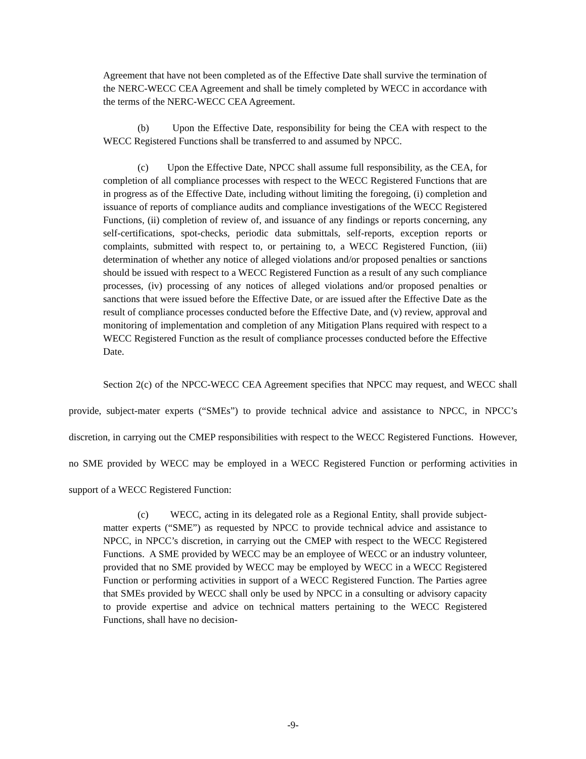Agreement that have not been completed as of the Effective Date shall survive the termination of the NERC-WECC CEA Agreement and shall be timely completed by WECC in accordance with the terms of the NERC-WECC CEA Agreement.
(b) Upon the Effective Date, responsibility for being the CEA with respect to the WECC Registered Functions shall be transferred to and assumed by NPCC.
(c) Upon the Effective Date, NPCC shall assume full responsibility, as the CEA, for completion of all compliance processes with respect to the WECC Registered Functions that are in progress as of the Effective Date, including without limiting the foregoing, (i) completion and issuance of reports of compliance audits and compliance investigations of the WECC Registered Functions, (ii) completion of review of, and issuance of any findings or reports concerning, any self-certifications, spot-checks, periodic data submittals, self-reports, exception reports or complaints, submitted with respect to, or pertaining to, a WECC Registered Function, (iii) determination of whether any notice of alleged violations and/or proposed penalties or sanctions should be issued with respect to a WECC Registered Function as a result of any such compliance processes, (iv) processing of any notices of alleged violations and/or proposed penalties or sanctions that were issued before the Effective Date, or are issued after the Effective Date as the result of compliance processes conducted before the Effective Date, and (v) review, approval and monitoring of implementation and completion of any Mitigation Plans required with respect to a WECC Registered Function as the result of compliance processes conducted before the Effective Date.
Section 2(c) of the NPCC-WECC CEA Agreement specifies that NPCC may request, and WECC shall provide, subject-mater experts (“SMEs”) to provide technical advice and assistance to NPCC, in NPCC’s discretion, in carrying out the CMEP responsibilities with respect to the WECC Registered Functions. However, no SME provided by WECC may be employed in a WECC Registered Function or performing activities in support of a WECC Registered Function:
(c) WECC, acting in its delegated role as a Regional Entity, shall provide subject-matter experts (“SME”) as requested by NPCC to provide technical advice and assistance to NPCC, in NPCC’s discretion, in carrying out the CMEP with respect to the WECC Registered Functions. A SME provided by WECC may be an employee of WECC or an industry volunteer, provided that no SME provided by WECC may be employed by WECC in a WECC Registered Function or performing activities in support of a WECC Registered Function. The Parties agree that SMEs provided by WECC shall only be used by NPCC in a consulting or advisory capacity to provide expertise and advice on technical matters pertaining to the WECC Registered Functions, shall have no decision-
-9-